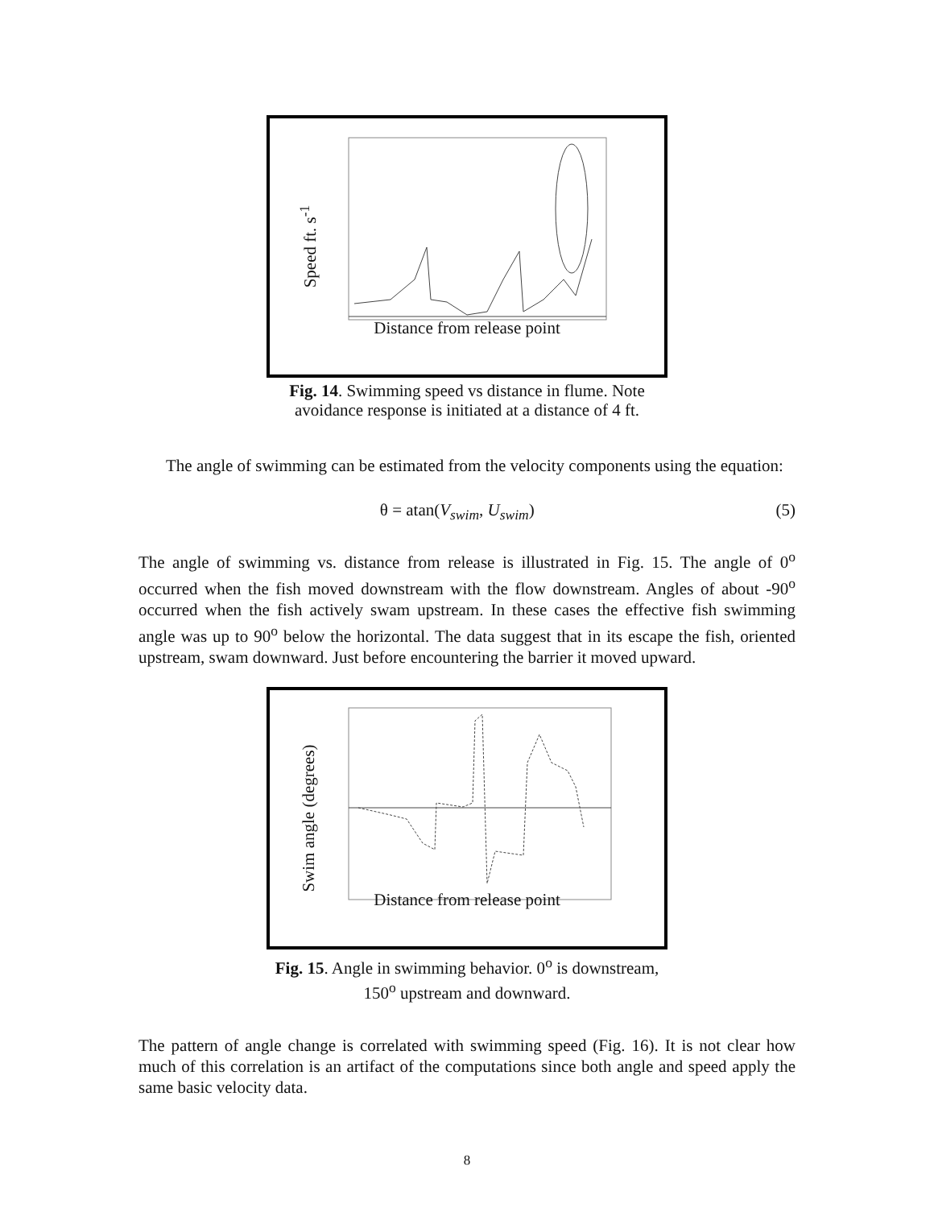Speed ft. s<sup>-1</sup>
Distance from release point
Fig. 14. Swimming speed vs distance in flume. Note avoidance response is initiated at a distance of 4 ft.
The angle of swimming can be estimated from the velocity components using the equation:
θ = atan(V<sub>swim</sub>, U<sub>swim</sub>) (5)
The angle of swimming vs. distance from release is illustrated in Fig. 15. The angle of 0<sup>o</sup> occurred when the fish moved downstream with the flow downstream. Angles of about -90<sup>o</sup> occurred when the fish actively swam upstream. In these cases the effective fish swimming angle was up to 90<sup>o</sup> below the horizontal. The data suggest that in its escape the fish, oriented upstream, swam downward. Just before encountering the barrier it moved upward.
Swim angle (degrees)
Distance from release point
Fig. 15. Angle in swimming behavior. 0<sup>o</sup> is downstream, 150<sup>o</sup> upstream and downward.
The pattern of angle change is correlated with swimming speed (Fig. 16). It is not clear how much of this correlation is an artifact of the computations since both angle and speed apply the same basic velocity data.
8